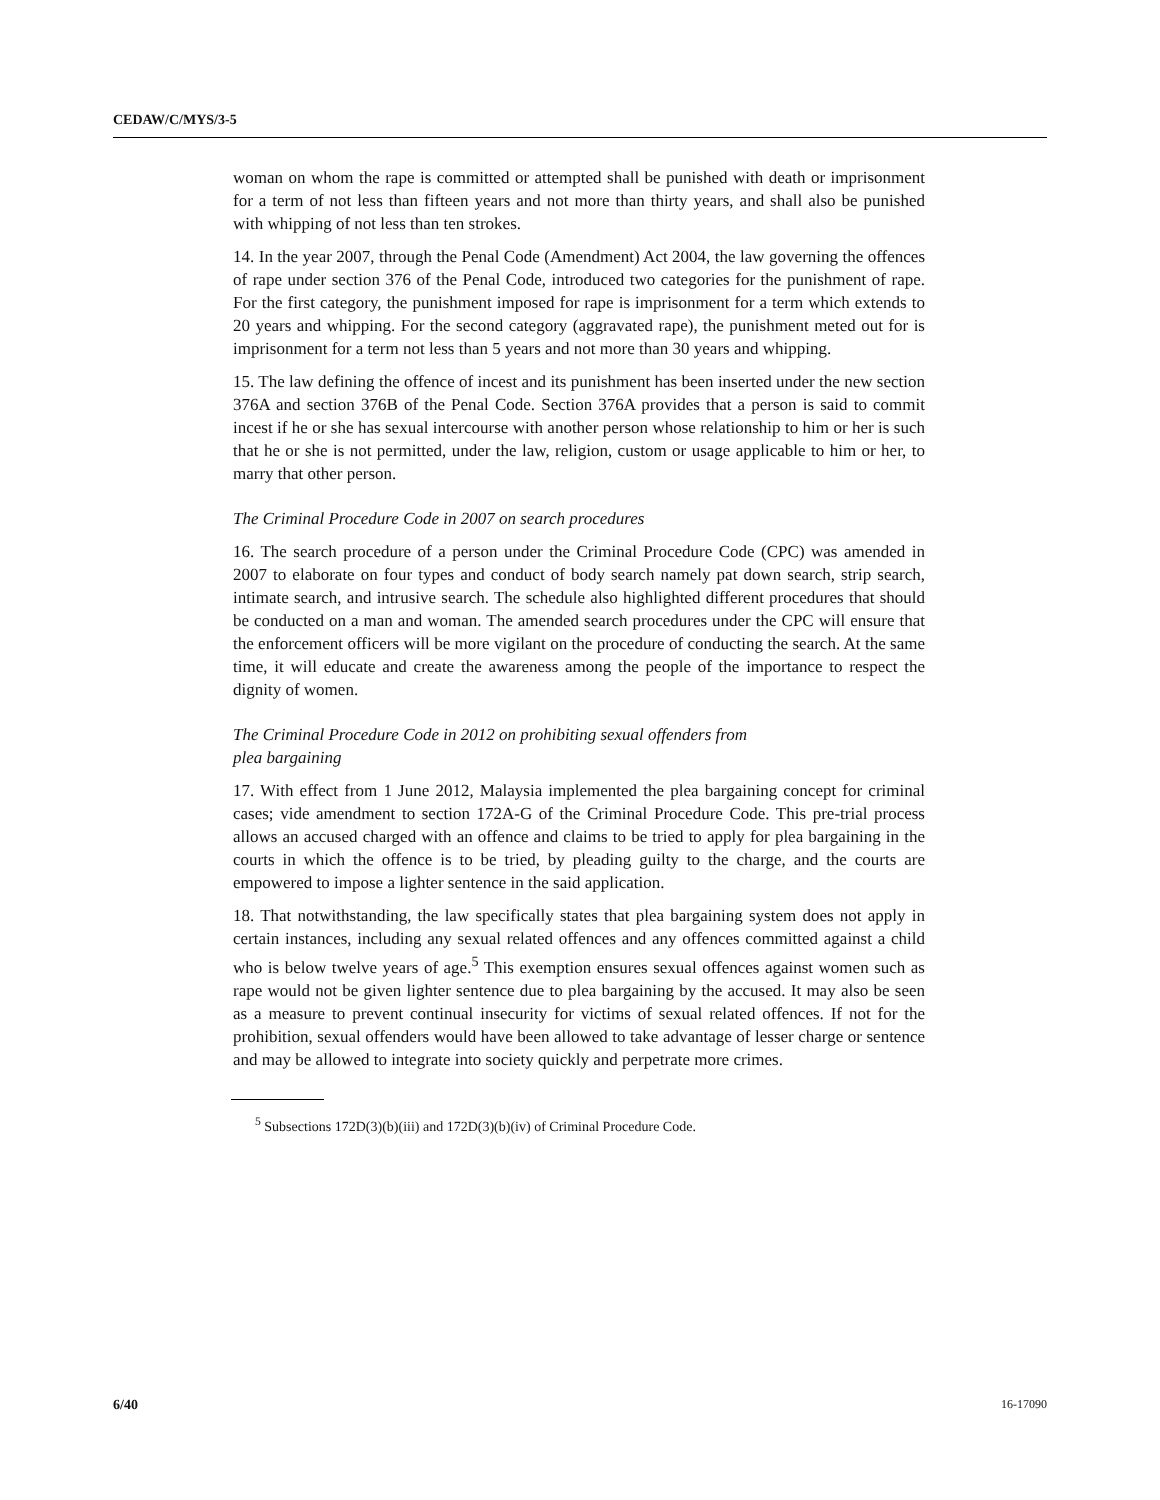CEDAW/C/MYS/3-5
woman on whom the rape is committed or attempted shall be punished with death or imprisonment for a term of not less than fifteen years and not more than thirty years, and shall also be punished with whipping of not less than ten strokes.
14. In the year 2007, through the Penal Code (Amendment) Act 2004, the law governing the offences of rape under section 376 of the Penal Code, introduced two categories for the punishment of rape. For the first category, the punishment imposed for rape is imprisonment for a term which extends to 20 years and whipping. For the second category (aggravated rape), the punishment meted out for is imprisonment for a term not less than 5 years and not more than 30 years and whipping.
15. The law defining the offence of incest and its punishment has been inserted under the new section 376A and section 376B of the Penal Code. Section 376A provides that a person is said to commit incest if he or she has sexual intercourse with another person whose relationship to him or her is such that he or she is not permitted, under the law, religion, custom or usage applicable to him or her, to marry that other person.
The Criminal Procedure Code in 2007 on search procedures
16. The search procedure of a person under the Criminal Procedure Code (CPC) was amended in 2007 to elaborate on four types and conduct of body search namely pat down search, strip search, intimate search, and intrusive search. The schedule also highlighted different procedures that should be conducted on a man and woman. The amended search procedures under the CPC will ensure that the enforcement officers will be more vigilant on the procedure of conducting the search. At the same time, it will educate and create the awareness among the people of the importance to respect the dignity of women.
The Criminal Procedure Code in 2012 on prohibiting sexual offenders from
plea bargaining
17. With effect from 1 June 2012, Malaysia implemented the plea bargaining concept for criminal cases; vide amendment to section 172A-G of the Criminal Procedure Code. This pre-trial process allows an accused charged with an offence and claims to be tried to apply for plea bargaining in the courts in which the offence is to be tried, by pleading guilty to the charge, and the courts are empowered to impose a lighter sentence in the said application.
18. That notwithstanding, the law specifically states that plea bargaining system does not apply in certain instances, including any sexual related offences and any offences committed against a child who is below twelve years of age.<sup>5</sup> This exemption ensures sexual offences against women such as rape would not be given lighter sentence due to plea bargaining by the accused. It may also be seen as a measure to prevent continual insecurity for victims of sexual related offences. If not for the prohibition, sexual offenders would have been allowed to take advantage of lesser charge or sentence and may be allowed to integrate into society quickly and perpetrate more crimes.
<sup>5</sup> Subsections 172D(3)(b)(iii) and 172D(3)(b)(iv) of Criminal Procedure Code.
6/40 16-17090